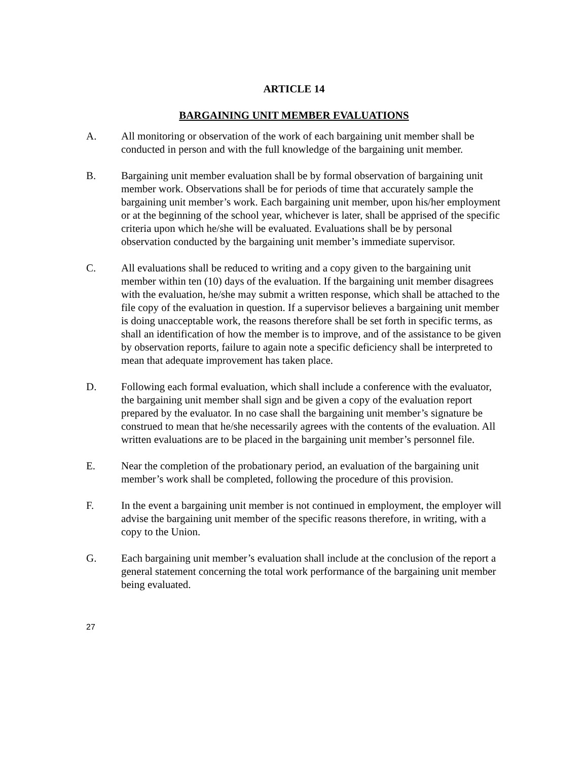ARTICLE 14
BARGAINING UNIT MEMBER EVALUATIONS
A. All monitoring or observation of the work of each bargaining unit member shall be conducted in person and with the full knowledge of the bargaining unit member.
B. Bargaining unit member evaluation shall be by formal observation of bargaining unit member work. Observations shall be for periods of time that accurately sample the bargaining unit member’s work. Each bargaining unit member, upon his/her employment or at the beginning of the school year, whichever is later, shall be apprised of the specific criteria upon which he/she will be evaluated. Evaluations shall be by personal observation conducted by the bargaining unit member’s immediate supervisor.
C. All evaluations shall be reduced to writing and a copy given to the bargaining unit member within ten (10) days of the evaluation. If the bargaining unit member disagrees with the evaluation, he/she may submit a written response, which shall be attached to the file copy of the evaluation in question. If a supervisor believes a bargaining unit member is doing unacceptable work, the reasons therefore shall be set forth in specific terms, as shall an identification of how the member is to improve, and of the assistance to be given by observation reports, failure to again note a specific deficiency shall be interpreted to mean that adequate improvement has taken place.
D. Following each formal evaluation, which shall include a conference with the evaluator, the bargaining unit member shall sign and be given a copy of the evaluation report prepared by the evaluator. In no case shall the bargaining unit member’s signature be construed to mean that he/she necessarily agrees with the contents of the evaluation. All written evaluations are to be placed in the bargaining unit member’s personnel file.
E. Near the completion of the probationary period, an evaluation of the bargaining unit member’s work shall be completed, following the procedure of this provision.
F. In the event a bargaining unit member is not continued in employment, the employer will advise the bargaining unit member of the specific reasons therefore, in writing, with a copy to the Union.
G. Each bargaining unit member’s evaluation shall include at the conclusion of the report a general statement concerning the total work performance of the bargaining unit member being evaluated.
27